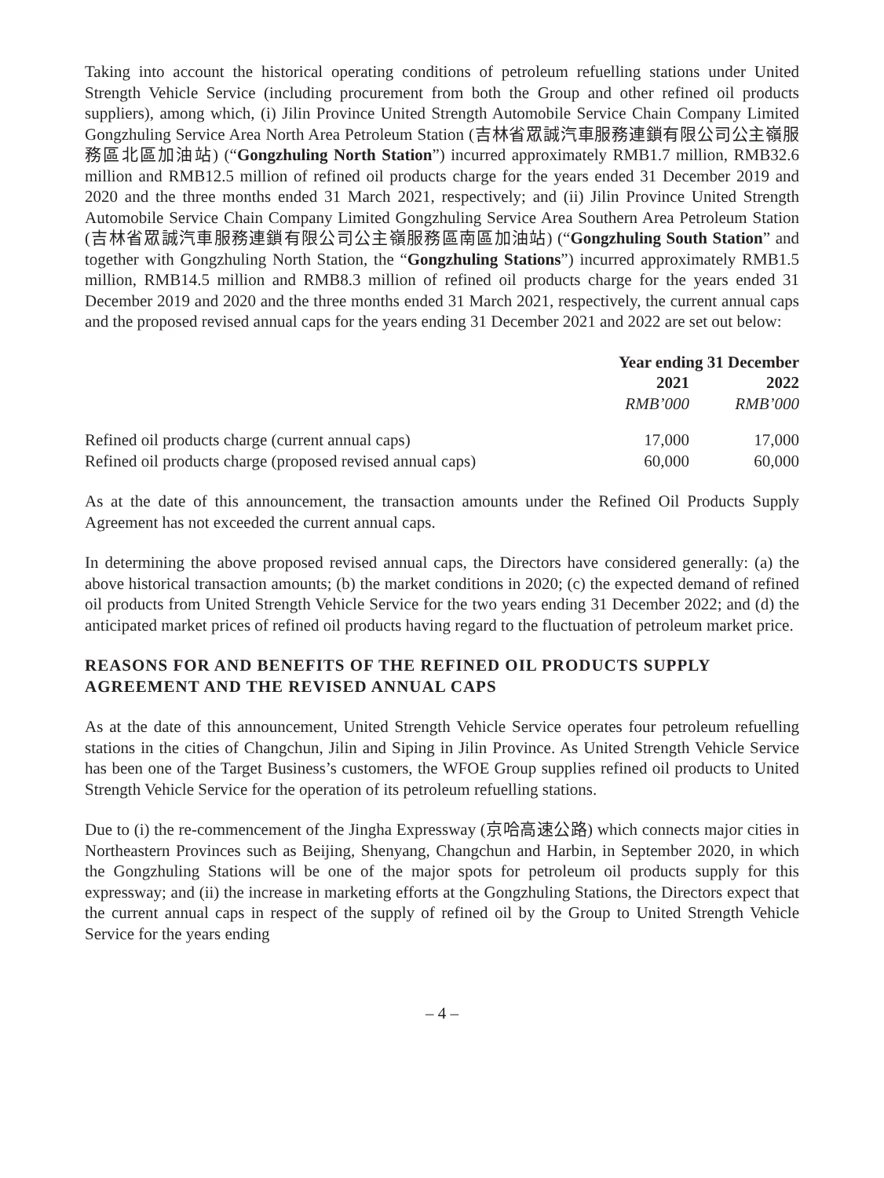Taking into account the historical operating conditions of petroleum refuelling stations under United Strength Vehicle Service (including procurement from both the Group and other refined oil products suppliers), among which, (i) Jilin Province United Strength Automobile Service Chain Company Limited Gongzhuling Service Area North Area Petroleum Station (吉林省眾誠汽車服務連鎖有限公司公主嶺服務區北區加油站) (“Gongzhuling North Station”) incurred approximately RMB1.7 million, RMB32.6 million and RMB12.5 million of refined oil products charge for the years ended 31 December 2019 and 2020 and the three months ended 31 March 2021, respectively; and (ii) Jilin Province United Strength Automobile Service Chain Company Limited Gongzhuling Service Area Southern Area Petroleum Station (吉林省眾誠汽車服務連鎖有限公司公主嶺服務區南區加油站) (“Gongzhuling South Station” and together with Gongzhuling North Station, the “Gongzhuling Stations”) incurred approximately RMB1.5 million, RMB14.5 million and RMB8.3 million of refined oil products charge for the years ended 31 December 2019 and 2020 and the three months ended 31 March 2021, respectively, the current annual caps and the proposed revised annual caps for the years ending 31 December 2021 and 2022 are set out below:
| | Year ending 31 December | |
| | 2021 | 2022 |
| | RMB’000 | RMB’000 |
| Refined oil products charge (current annual caps) | 17,000 | 17,000 |
| Refined oil products charge (proposed revised annual caps) | 60,000 | 60,000 |
As at the date of this announcement, the transaction amounts under the Refined Oil Products Supply Agreement has not exceeded the current annual caps.
In determining the above proposed revised annual caps, the Directors have considered generally: (a) the above historical transaction amounts; (b) the market conditions in 2020; (c) the expected demand of refined oil products from United Strength Vehicle Service for the two years ending 31 December 2022; and (d) the anticipated market prices of refined oil products having regard to the fluctuation of petroleum market price.
REASONS FOR AND BENEFITS OF THE REFINED OIL PRODUCTS SUPPLY AGREEMENT AND THE REVISED ANNUAL CAPS
As at the date of this announcement, United Strength Vehicle Service operates four petroleum refuelling stations in the cities of Changchun, Jilin and Siping in Jilin Province. As United Strength Vehicle Service has been one of the Target Business’s customers, the WFOE Group supplies refined oil products to United Strength Vehicle Service for the operation of its petroleum refuelling stations.
Due to (i) the re-commencement of the Jingha Expressway (京哈高速公路) which connects major cities in Northeastern Provinces such as Beijing, Shenyang, Changchun and Harbin, in September 2020, in which the Gongzhuling Stations will be one of the major spots for petroleum oil products supply for this expressway; and (ii) the increase in marketing efforts at the Gongzhuling Stations, the Directors expect that the current annual caps in respect of the supply of refined oil by the Group to United Strength Vehicle Service for the years ending
– 4 –